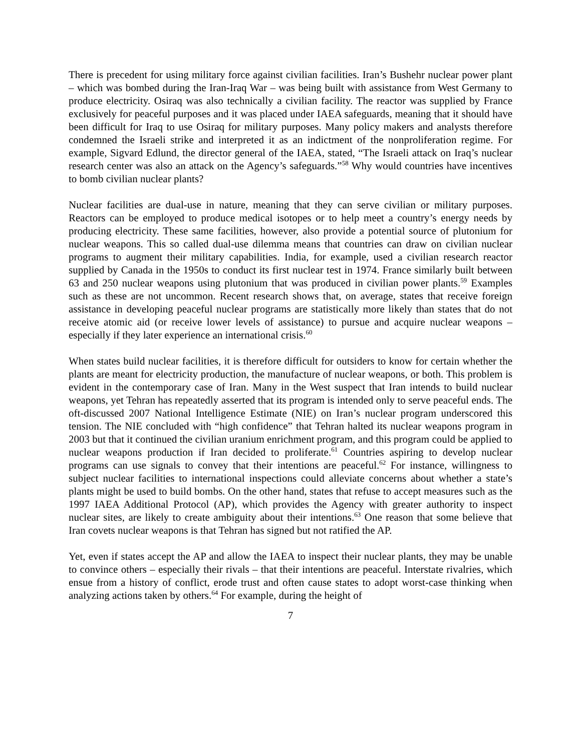There is precedent for using military force against civilian facilities. Iran’s Bushehr nuclear power plant – which was bombed during the Iran-Iraq War – was being built with assistance from West Germany to produce electricity. Osiraq was also technically a civilian facility. The reactor was supplied by France exclusively for peaceful purposes and it was placed under IAEA safeguards, meaning that it should have been difficult for Iraq to use Osiraq for military purposes. Many policy makers and analysts therefore condemned the Israeli strike and interpreted it as an indictment of the nonproliferation regime. For example, Sigvard Edlund, the director general of the IAEA, stated, “The Israeli attack on Iraq’s nuclear research center was also an attack on the Agency’s safeguards.”<sup>58</sup> Why would countries have incentives to bomb civilian nuclear plants?
Nuclear facilities are dual-use in nature, meaning that they can serve civilian or military purposes. Reactors can be employed to produce medical isotopes or to help meet a country’s energy needs by producing electricity. These same facilities, however, also provide a potential source of plutonium for nuclear weapons. This so called dual-use dilemma means that countries can draw on civilian nuclear programs to augment their military capabilities. India, for example, used a civilian research reactor supplied by Canada in the 1950s to conduct its first nuclear test in 1974. France similarly built between 63 and 250 nuclear weapons using plutonium that was produced in civilian power plants.<sup>59</sup> Examples such as these are not uncommon. Recent research shows that, on average, states that receive foreign assistance in developing peaceful nuclear programs are statistically more likely than states that do not receive atomic aid (or receive lower levels of assistance) to pursue and acquire nuclear weapons – especially if they later experience an international crisis.<sup>60</sup>
When states build nuclear facilities, it is therefore difficult for outsiders to know for certain whether the plants are meant for electricity production, the manufacture of nuclear weapons, or both. This problem is evident in the contemporary case of Iran. Many in the West suspect that Iran intends to build nuclear weapons, yet Tehran has repeatedly asserted that its program is intended only to serve peaceful ends. The oft-discussed 2007 National Intelligence Estimate (NIE) on Iran’s nuclear program underscored this tension. The NIE concluded with “high confidence” that Tehran halted its nuclear weapons program in 2003 but that it continued the civilian uranium enrichment program, and this program could be applied to nuclear weapons production if Iran decided to proliferate.<sup>61</sup> Countries aspiring to develop nuclear programs can use signals to convey that their intentions are peaceful.<sup>62</sup> For instance, willingness to subject nuclear facilities to international inspections could alleviate concerns about whether a state’s plants might be used to build bombs. On the other hand, states that refuse to accept measures such as the 1997 IAEA Additional Protocol (AP), which provides the Agency with greater authority to inspect nuclear sites, are likely to create ambiguity about their intentions.<sup>63</sup> One reason that some believe that Iran covets nuclear weapons is that Tehran has signed but not ratified the AP.
Yet, even if states accept the AP and allow the IAEA to inspect their nuclear plants, they may be unable to convince others – especially their rivals – that their intentions are peaceful. Interstate rivalries, which ensue from a history of conflict, erode trust and often cause states to adopt worst-case thinking when analyzing actions taken by others.<sup>64</sup> For example, during the height of
7